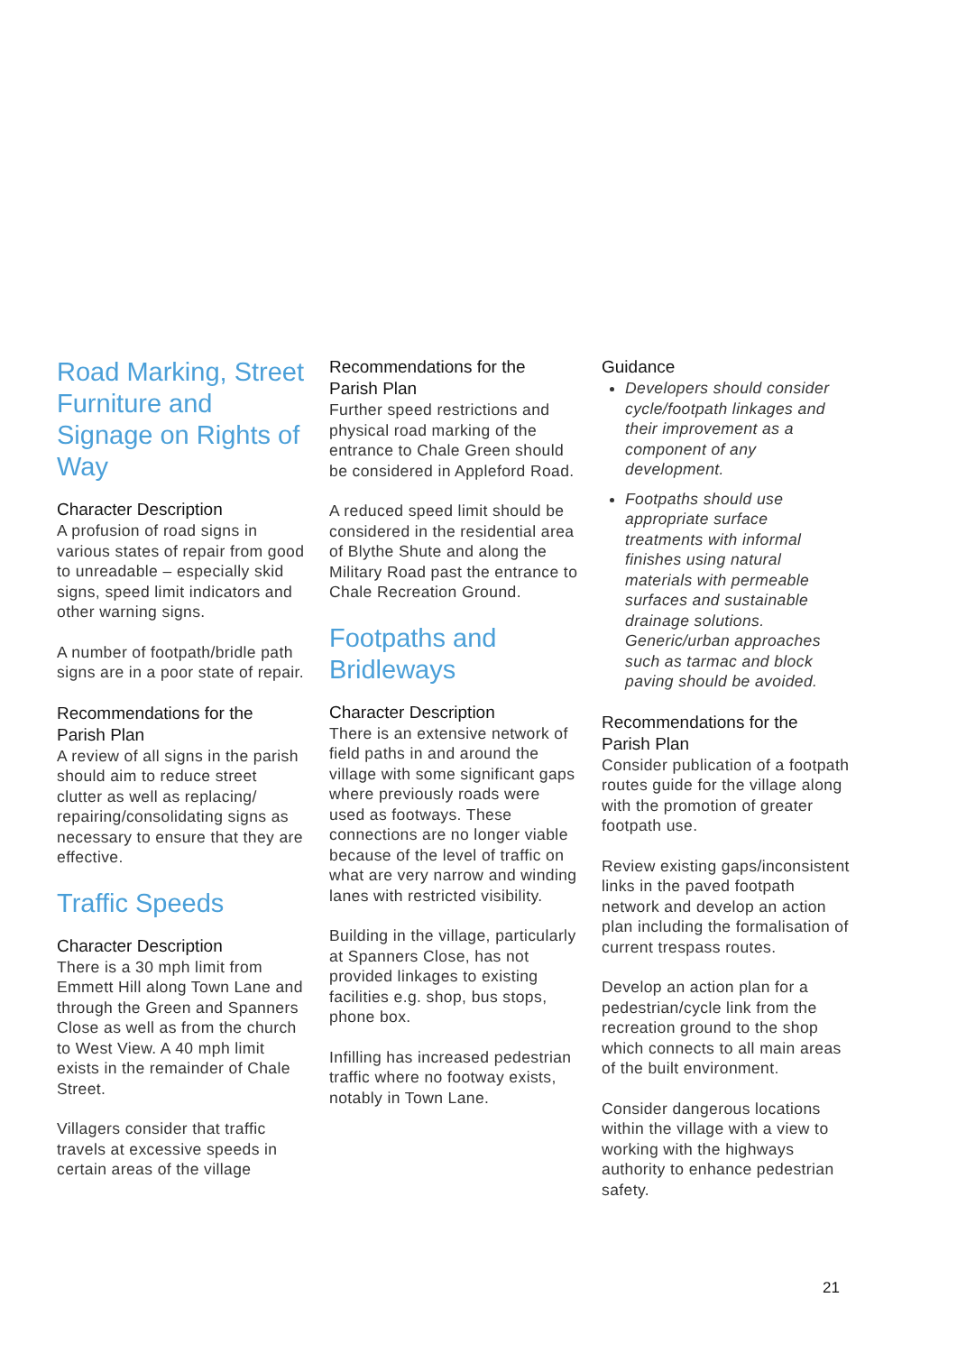Road Marking, Street Furniture and Signage on Rights of Way
Character Description
A profusion of road signs in various states of repair from good to unreadable – especially skid signs, speed limit indicators and other warning signs.
A number of footpath/bridle path signs are in a poor state of repair.
Recommendations for the Parish Plan
A review of all signs in the parish should aim to reduce street clutter as well as replacing/ repairing/consolidating signs as necessary to ensure that they are effective.
Traffic Speeds
Character Description
There is a 30 mph limit from Emmett Hill along Town Lane and through the Green and Spanners Close as well as from the church to West View. A 40 mph limit exists in the remainder of Chale Street.
Villagers consider that traffic travels at excessive speeds in certain areas of the village
Recommendations for the Parish Plan
Further speed restrictions and physical road marking of the entrance to Chale Green should be considered in Appleford Road.
A reduced speed limit should be considered in the residential area of Blythe Shute and along the Military Road past the entrance to Chale Recreation Ground.
Footpaths and Bridleways
Character Description
There is an extensive network of field paths in and around the village with some significant gaps where previously roads were used as footways. These connections are no longer viable because of the level of traffic on what are very narrow and winding lanes with restricted visibility.
Building in the village, particularly at Spanners Close, has not provided linkages to existing facilities e.g. shop, bus stops, phone box.
Infilling has increased pedestrian traffic where no footway exists, notably in Town Lane.
Guidance
Developers should consider cycle/footpath linkages and their improvement as a component of any development.
Footpaths should use appropriate surface treatments with informal finishes using natural materials with permeable surfaces and sustainable drainage solutions. Generic/urban approaches such as tarmac and block paving should be avoided.
Recommendations for the Parish Plan
Consider publication of a footpath routes guide for the village along with the promotion of greater footpath use.
Review existing gaps/inconsistent links in the paved footpath network and develop an action plan including the formalisation of current trespass routes.
Develop an action plan for a pedestrian/cycle link from the recreation ground to the shop which connects to all main areas of the built environment.
Consider dangerous locations within the village with a view to working with the highways authority to enhance pedestrian safety.
21